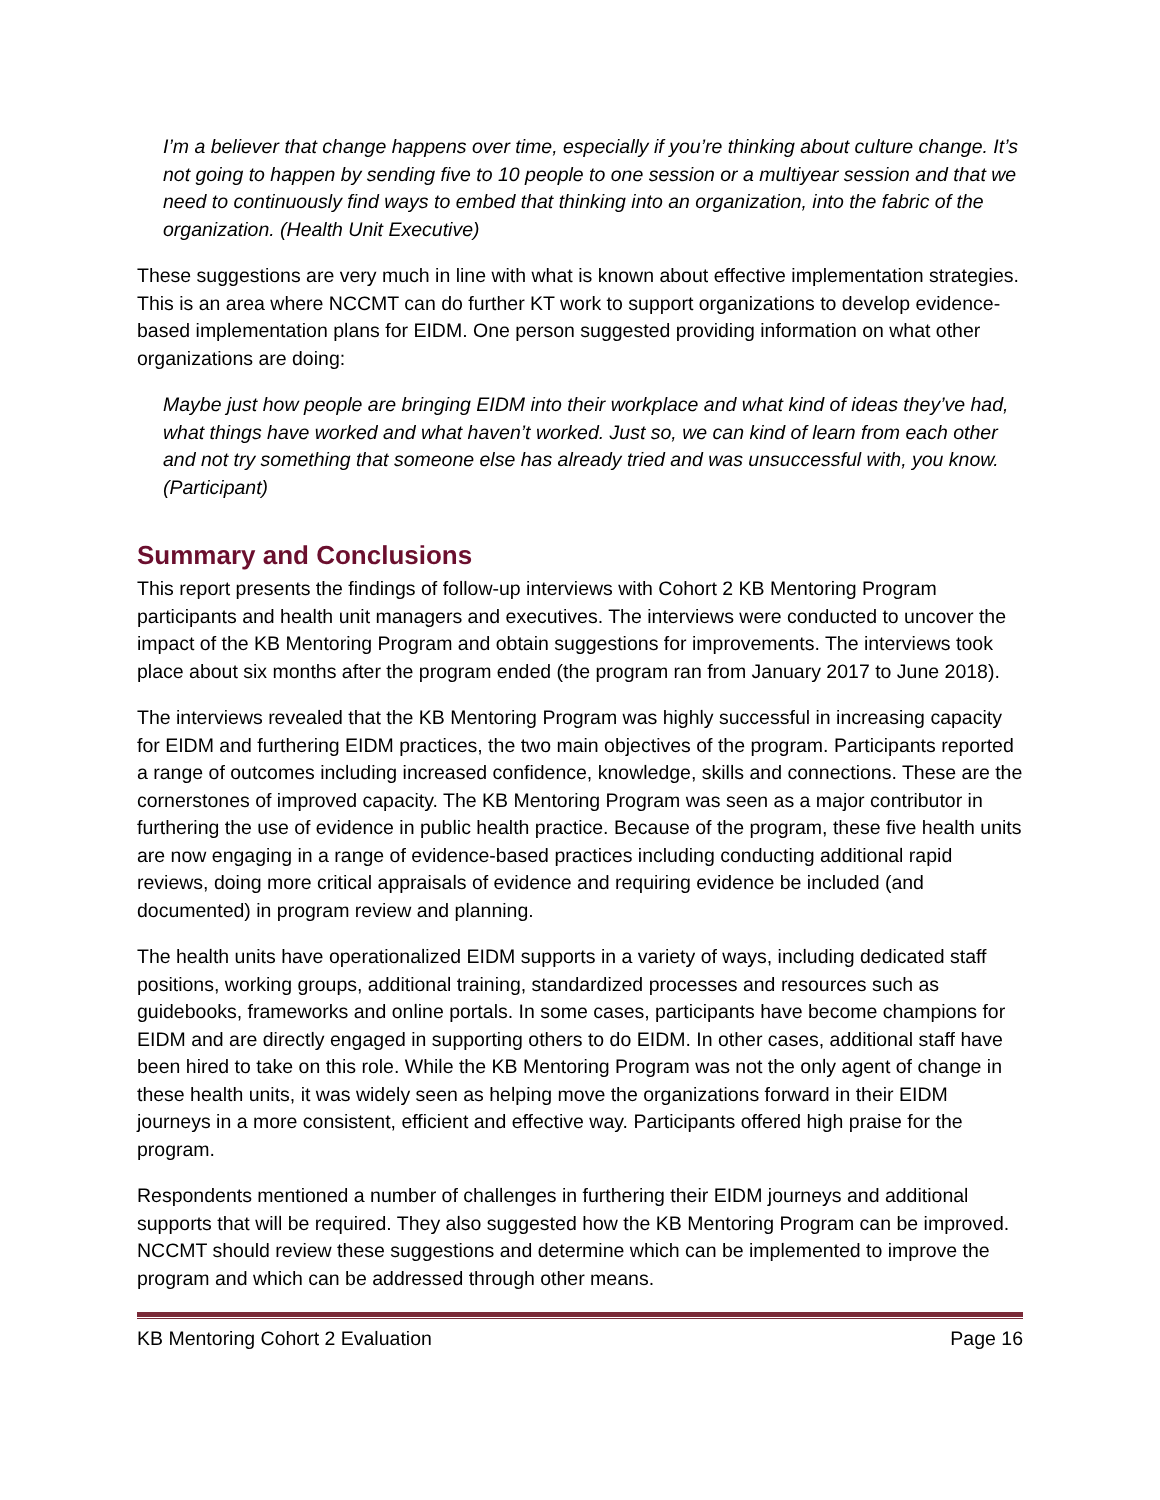I’m a believer that change happens over time, especially if you’re thinking about culture change. It’s not going to happen by sending five to 10 people to one session or a multiyear session and that we need to continuously find ways to embed that thinking into an organization, into the fabric of the organization. (Health Unit Executive)
These suggestions are very much in line with what is known about effective implementation strategies. This is an area where NCCMT can do further KT work to support organizations to develop evidence-based implementation plans for EIDM. One person suggested providing information on what other organizations are doing:
Maybe just how people are bringing EIDM into their workplace and what kind of ideas they’ve had, what things have worked and what haven’t worked. Just so, we can kind of learn from each other and not try something that someone else has already tried and was unsuccessful with, you know. (Participant)
Summary and Conclusions
This report presents the findings of follow-up interviews with Cohort 2 KB Mentoring Program participants and health unit managers and executives. The interviews were conducted to uncover the impact of the KB Mentoring Program and obtain suggestions for improvements. The interviews took place about six months after the program ended (the program ran from January 2017 to June 2018).
The interviews revealed that the KB Mentoring Program was highly successful in increasing capacity for EIDM and furthering EIDM practices, the two main objectives of the program. Participants reported a range of outcomes including increased confidence, knowledge, skills and connections. These are the cornerstones of improved capacity. The KB Mentoring Program was seen as a major contributor in furthering the use of evidence in public health practice. Because of the program, these five health units are now engaging in a range of evidence-based practices including conducting additional rapid reviews, doing more critical appraisals of evidence and requiring evidence be included (and documented) in program review and planning.
The health units have operationalized EIDM supports in a variety of ways, including dedicated staff positions, working groups, additional training, standardized processes and resources such as guidebooks, frameworks and online portals. In some cases, participants have become champions for EIDM and are directly engaged in supporting others to do EIDM. In other cases, additional staff have been hired to take on this role. While the KB Mentoring Program was not the only agent of change in these health units, it was widely seen as helping move the organizations forward in their EIDM journeys in a more consistent, efficient and effective way. Participants offered high praise for the program.
Respondents mentioned a number of challenges in furthering their EIDM journeys and additional supports that will be required. They also suggested how the KB Mentoring Program can be improved. NCCMT should review these suggestions and determine which can be implemented to improve the program and which can be addressed through other means.
KB Mentoring Cohort 2 Evaluation Page 16